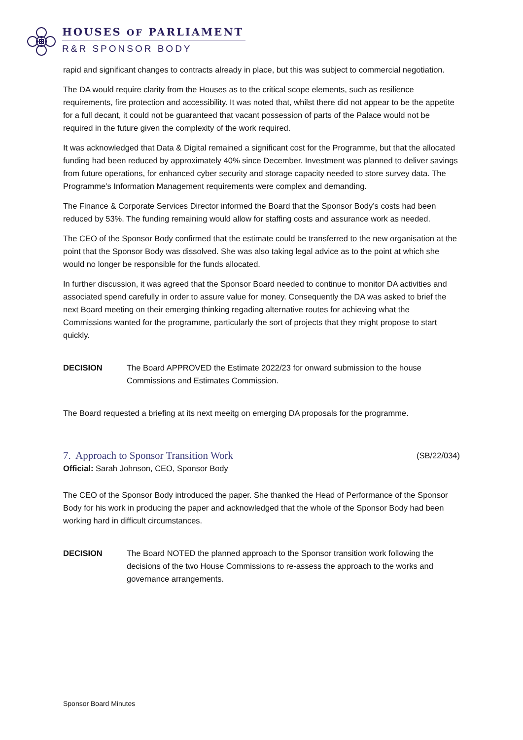HOUSES OF PARLIAMENT
R&R SPONSOR BODY
rapid and significant changes to contracts already in place, but this was subject to commercial negotiation.
The DA would require clarity from the Houses as to the critical scope elements, such as resilience requirements, fire protection and accessibility. It was noted that, whilst there did not appear to be the appetite for a full decant, it could not be guaranteed that vacant possession of parts of the Palace would not be required in the future given the complexity of the work required.
It was acknowledged that Data & Digital remained a significant cost for the Programme, but that the allocated funding had been reduced by approximately 40% since December. Investment was planned to deliver savings from future operations, for enhanced cyber security and storage capacity needed to store survey data. The Programme’s Information Management requirements were complex and demanding.
The Finance & Corporate Services Director informed the Board that the Sponsor Body’s costs had been reduced by 53%. The funding remaining would allow for staffing costs and assurance work as needed.
The CEO of the Sponsor Body confirmed that the estimate could be transferred to the new organisation at the point that the Sponsor Body was dissolved. She was also taking legal advice as to the point at which she would no longer be responsible for the funds allocated.
In further discussion, it was agreed that the Sponsor Board needed to continue to monitor DA activities and associated spend carefully in order to assure value for money. Consequently the DA was asked to brief the next Board meeting on their emerging thinking regading alternative routes for achieving what the Commissions wanted for the programme, particularly the sort of projects that they might propose to start quickly.
DECISION The Board APPROVED the Estimate 2022/23 for onward submission to the house Commissions and Estimates Commission.
The Board requested a briefing at its next meeitg on emerging DA proposals for the programme.
7. Approach to Sponsor Transition Work (SB/22/034)
Official: Sarah Johnson, CEO, Sponsor Body
The CEO of the Sponsor Body introduced the paper. She thanked the Head of Performance of the Sponsor Body for his work in producing the paper and acknowledged that the whole of the Sponsor Body had been working hard in difficult circumstances.
DECISION The Board NOTED the planned approach to the Sponsor transition work following the decisions of the two House Commissions to re-assess the approach to the works and governance arrangements.
Sponsor Board Minutes